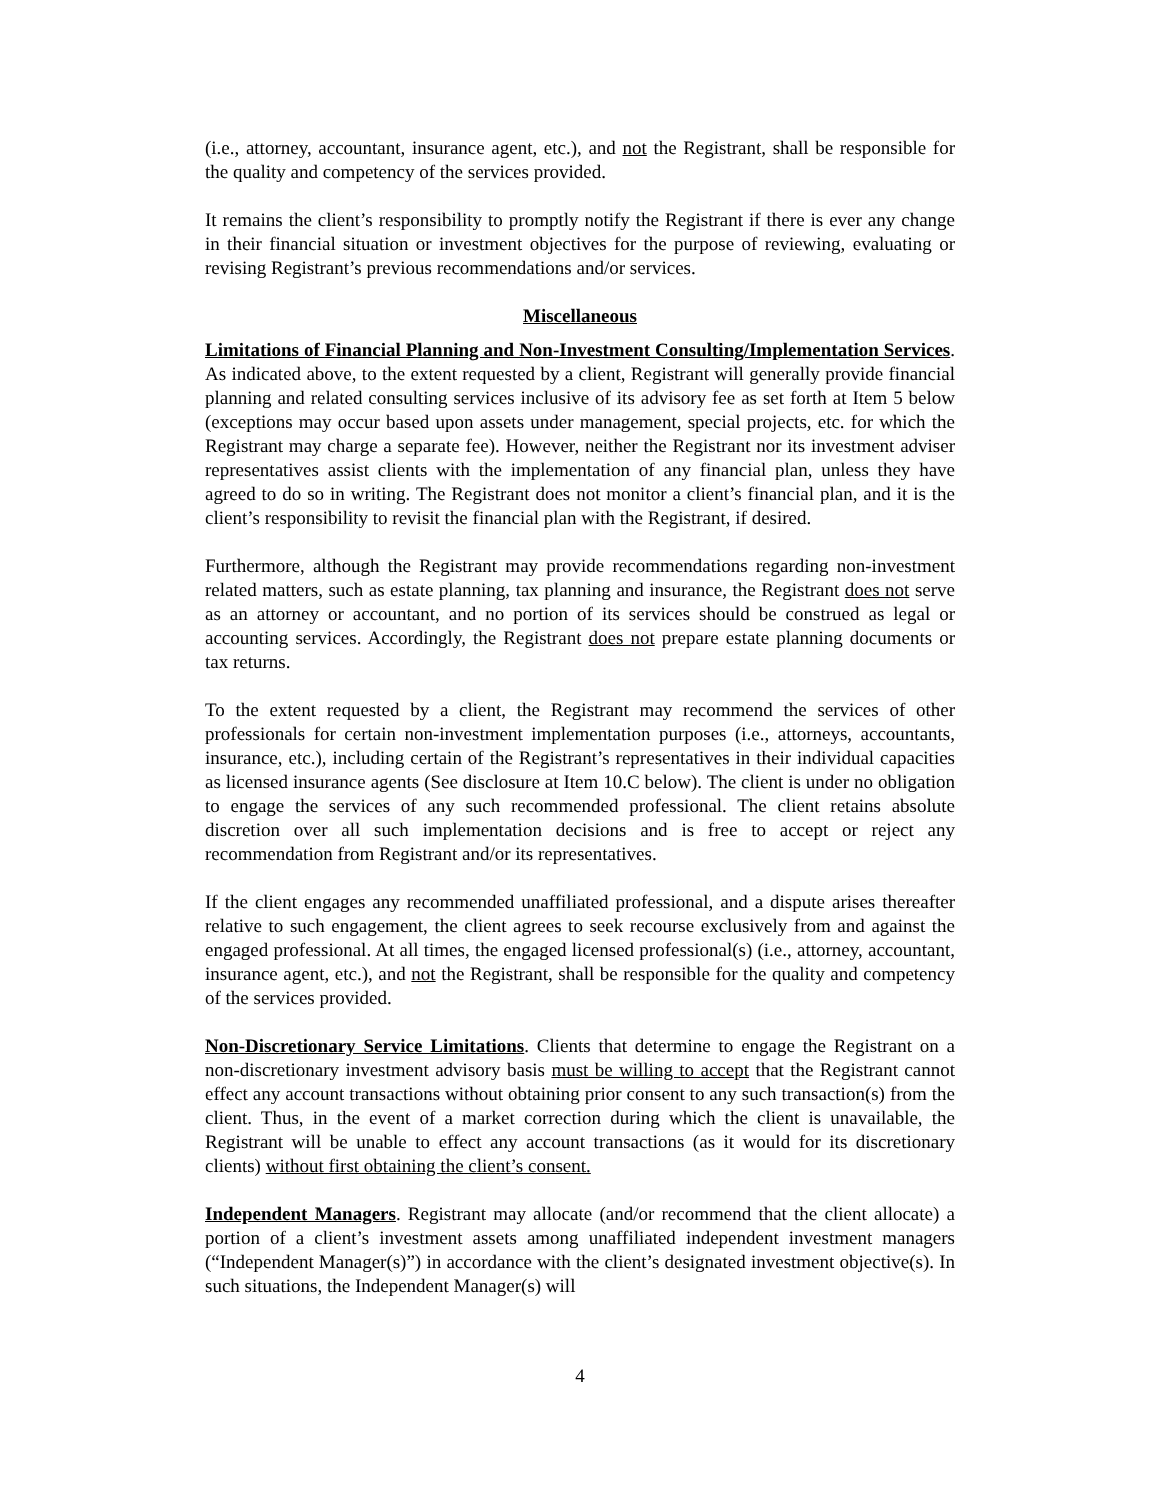(i.e., attorney, accountant, insurance agent, etc.), and not the Registrant, shall be responsible for the quality and competency of the services provided.
It remains the client’s responsibility to promptly notify the Registrant if there is ever any change in their financial situation or investment objectives for the purpose of reviewing, evaluating or revising Registrant’s previous recommendations and/or services.
Miscellaneous
Limitations of Financial Planning and Non-Investment Consulting/Implementation Services. As indicated above, to the extent requested by a client, Registrant will generally provide financial planning and related consulting services inclusive of its advisory fee as set forth at Item 5 below (exceptions may occur based upon assets under management, special projects, etc. for which the Registrant may charge a separate fee). However, neither the Registrant nor its investment adviser representatives assist clients with the implementation of any financial plan, unless they have agreed to do so in writing. The Registrant does not monitor a client’s financial plan, and it is the client’s responsibility to revisit the financial plan with the Registrant, if desired.
Furthermore, although the Registrant may provide recommendations regarding non-investment related matters, such as estate planning, tax planning and insurance, the Registrant does not serve as an attorney or accountant, and no portion of its services should be construed as legal or accounting services. Accordingly, the Registrant does not prepare estate planning documents or tax returns.
To the extent requested by a client, the Registrant may recommend the services of other professionals for certain non-investment implementation purposes (i.e., attorneys, accountants, insurance, etc.), including certain of the Registrant’s representatives in their individual capacities as licensed insurance agents (See disclosure at Item 10.C below). The client is under no obligation to engage the services of any such recommended professional. The client retains absolute discretion over all such implementation decisions and is free to accept or reject any recommendation from Registrant and/or its representatives.
If the client engages any recommended unaffiliated professional, and a dispute arises thereafter relative to such engagement, the client agrees to seek recourse exclusively from and against the engaged professional. At all times, the engaged licensed professional(s) (i.e., attorney, accountant, insurance agent, etc.), and not the Registrant, shall be responsible for the quality and competency of the services provided.
Non-Discretionary Service Limitations. Clients that determine to engage the Registrant on a non-discretionary investment advisory basis must be willing to accept that the Registrant cannot effect any account transactions without obtaining prior consent to any such transaction(s) from the client. Thus, in the event of a market correction during which the client is unavailable, the Registrant will be unable to effect any account transactions (as it would for its discretionary clients) without first obtaining the client’s consent.
Independent Managers. Registrant may allocate (and/or recommend that the client allocate) a portion of a client’s investment assets among unaffiliated independent investment managers (“Independent Manager(s)”) in accordance with the client’s designated investment objective(s). In such situations, the Independent Manager(s) will
4